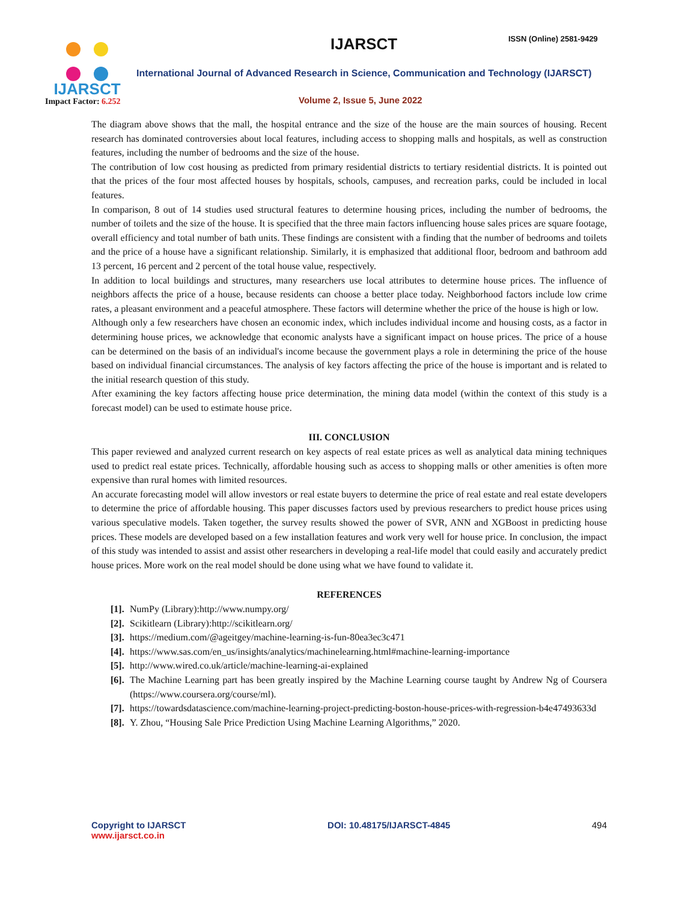IJARSCT
Impact Factor: 6.252
IJARSCT ISSN (Online) 2581-9429
International Journal of Advanced Research in Science, Communication and Technology (IJARSCT)
Volume 2, Issue 5, June 2022
The diagram above shows that the mall, the hospital entrance and the size of the house are the main sources of housing. Recent research has dominated controversies about local features, including access to shopping malls and hospitals, as well as construction features, including the number of bedrooms and the size of the house.
The contribution of low cost housing as predicted from primary residential districts to tertiary residential districts. It is pointed out that the prices of the four most affected houses by hospitals, schools, campuses, and recreation parks, could be included in local features.
In comparison, 8 out of 14 studies used structural features to determine housing prices, including the number of bedrooms, the number of toilets and the size of the house. It is specified that the three main factors influencing house sales prices are square footage, overall efficiency and total number of bath units. These findings are consistent with a finding that the number of bedrooms and toilets and the price of a house have a significant relationship. Similarly, it is emphasized that additional floor, bedroom and bathroom add 13 percent, 16 percent and 2 percent of the total house value, respectively.
In addition to local buildings and structures, many researchers use local attributes to determine house prices. The influence of neighbors affects the price of a house, because residents can choose a better place today. Neighborhood factors include low crime rates, a pleasant environment and a peaceful atmosphere. These factors will determine whether the price of the house is high or low.
Although only a few researchers have chosen an economic index, which includes individual income and housing costs, as a factor in determining house prices, we acknowledge that economic analysts have a significant impact on house prices. The price of a house can be determined on the basis of an individual's income because the government plays a role in determining the price of the house based on individual financial circumstances. The analysis of key factors affecting the price of the house is important and is related to the initial research question of this study.
After examining the key factors affecting house price determination, the mining data model (within the context of this study is a forecast model) can be used to estimate house price.
III. CONCLUSION
This paper reviewed and analyzed current research on key aspects of real estate prices as well as analytical data mining techniques used to predict real estate prices. Technically, affordable housing such as access to shopping malls or other amenities is often more expensive than rural homes with limited resources.
An accurate forecasting model will allow investors or real estate buyers to determine the price of real estate and real estate developers to determine the price of affordable housing. This paper discusses factors used by previous researchers to predict house prices using various speculative models. Taken together, the survey results showed the power of SVR, ANN and XGBoost in predicting house prices. These models are developed based on a few installation features and work very well for house price. In conclusion, the impact of this study was intended to assist and assist other researchers in developing a real-life model that could easily and accurately predict house prices. More work on the real model should be done using what we have found to validate it.
REFERENCES
[1]. NumPy (Library):http://www.numpy.org/
[2]. Scikitlearn (Library):http://scikitlearn.org/
[3]. https://medium.com/@ageitgey/machine-learning-is-fun-80ea3ec3c471
[4]. https://www.sas.com/en_us/insights/analytics/machinelearning.html#machine-learning-importance
[5]. http://www.wired.co.uk/article/machine-learning-ai-explained
[6]. The Machine Learning part has been greatly inspired by the Machine Learning course taught by Andrew Ng of Coursera (https://www.coursera.org/course/ml).
[7]. https://towardsdatascience.com/machine-learning-project-predicting-boston-house-prices-with-regression-b4e47493633d
[8]. Y. Zhou, “Housing Sale Price Prediction Using Machine Learning Algorithms,” 2020.
Copyright to IJARSCT
www.ijarsct.co.in
DOI: 10.48175/IJARSCT-4845 494